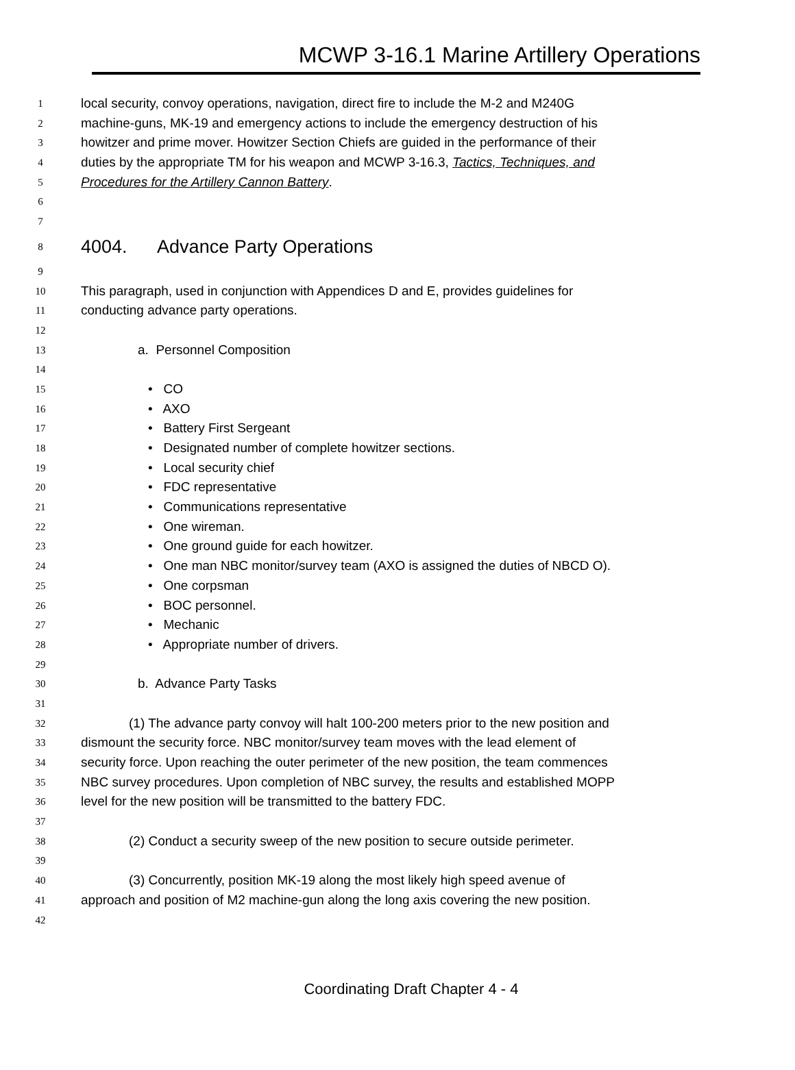MCWP 3-16.1 Marine Artillery Operations
1 local security, convoy operations, navigation, direct fire to include the M-2 and M240G
2 machine-guns, MK-19 and emergency actions to include the emergency destruction of his
3 howitzer and prime mover. Howitzer Section Chiefs are guided in the performance of their
4 duties by the appropriate TM for his weapon and MCWP 3-16.3, Tactics, Techniques, and
5 Procedures for the Artillery Cannon Battery.
6
7
8 4004. Advance Party Operations
9
10 This paragraph, used in conjunction with Appendices D and E, provides guidelines for
11 conducting advance party operations.
12
13 a. Personnel Composition
14
15 • CO
16 • AXO
17 • Battery First Sergeant
18 • Designated number of complete howitzer sections.
19 • Local security chief
20 • FDC representative
21 • Communications representative
22 • One wireman.
23 • One ground guide for each howitzer.
24 • One man NBC monitor/survey team (AXO is assigned the duties of NBCD O).
25 • One corpsman
26 • BOC personnel.
27 • Mechanic
28 • Appropriate number of drivers.
29
30 b. Advance Party Tasks
31
32 (1) The advance party convoy will halt 100-200 meters prior to the new position and
33 dismount the security force. NBC monitor/survey team moves with the lead element of
34 security force. Upon reaching the outer perimeter of the new position, the team commences
35 NBC survey procedures. Upon completion of NBC survey, the results and established MOPP
36 level for the new position will be transmitted to the battery FDC.
37
38 (2) Conduct a security sweep of the new position to secure outside perimeter.
39
40 (3) Concurrently, position MK-19 along the most likely high speed avenue of
41 approach and position of M2 machine-gun along the long axis covering the new position.
42
Coordinating Draft Chapter 4 - 4